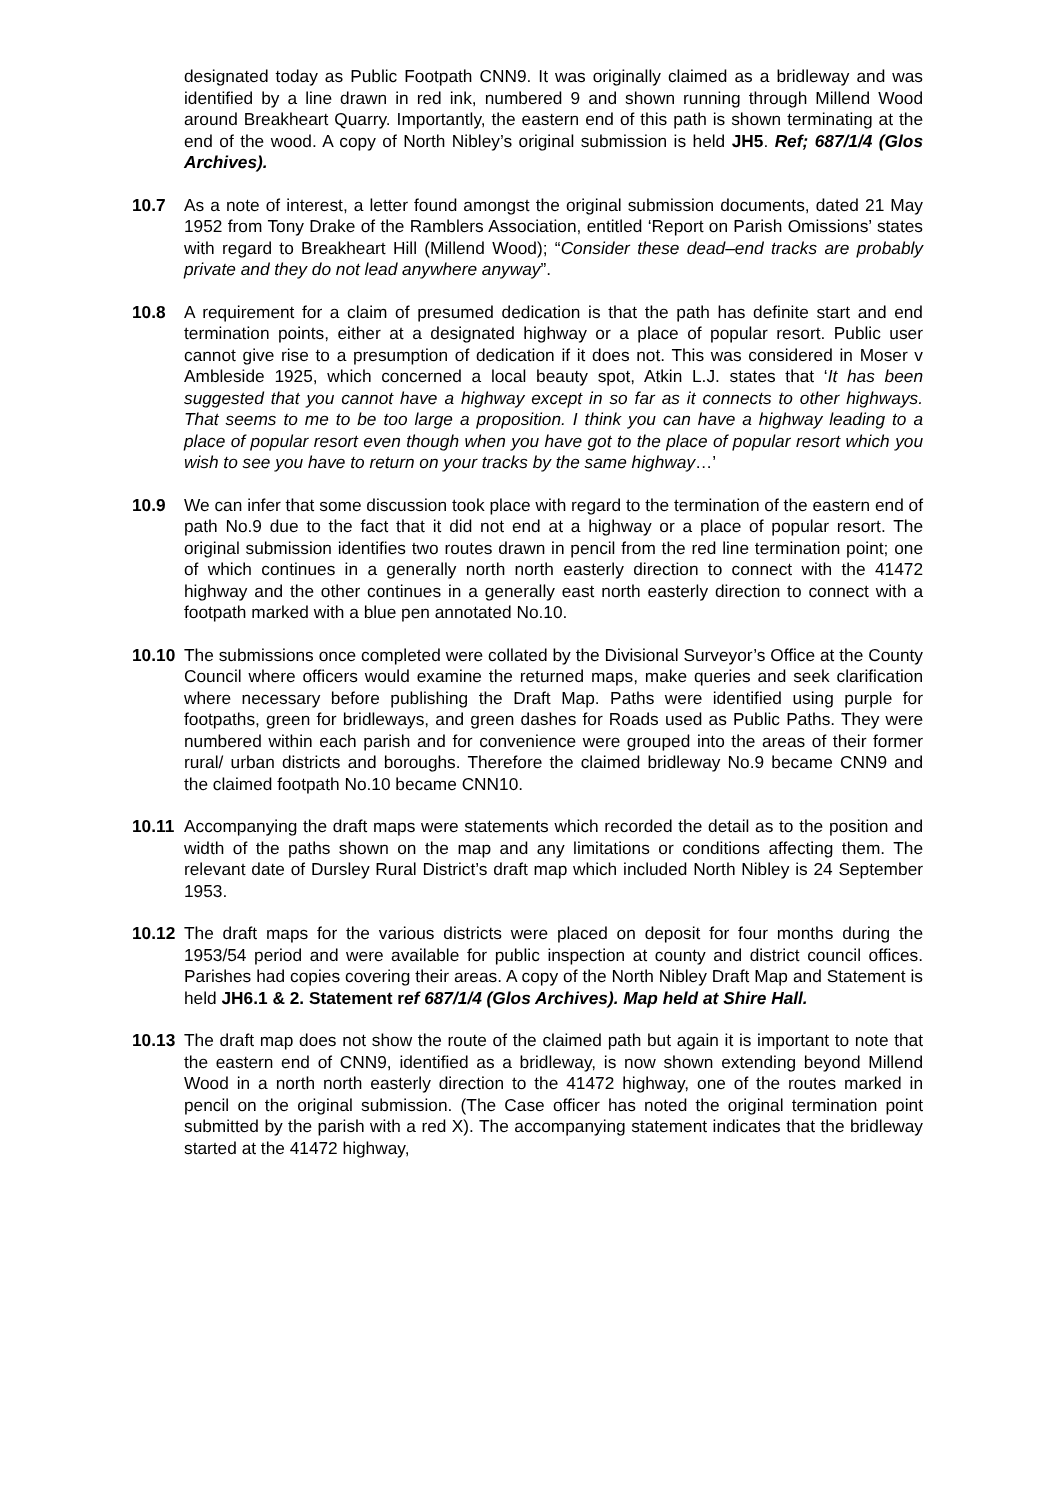designated today as Public Footpath CNN9. It was originally claimed as a bridleway and was identified by a line drawn in red ink, numbered 9 and shown running through Millend Wood around Breakheart Quarry. Importantly, the eastern end of this path is shown terminating at the end of the wood. A copy of North Nibley’s original submission is held JH5. Ref; 687/1/4 (Glos Archives).
10.7 As a note of interest, a letter found amongst the original submission documents, dated 21 May 1952 from Tony Drake of the Ramblers Association, entitled ‘Report on Parish Omissions’ states with regard to Breakheart Hill (Millend Wood); “Consider these dead–end tracks are probably private and they do not lead anywhere anyway”.
10.8 A requirement for a claim of presumed dedication is that the path has definite start and end termination points, either at a designated highway or a place of popular resort. Public user cannot give rise to a presumption of dedication if it does not. This was considered in Moser v Ambleside 1925, which concerned a local beauty spot, Atkin L.J. states that ‘It has been suggested that you cannot have a highway except in so far as it connects to other highways. That seems to me to be too large a proposition. I think you can have a highway leading to a place of popular resort even though when you have got to the place of popular resort which you wish to see you have to return on your tracks by the same highway…’
10.9 We can infer that some discussion took place with regard to the termination of the eastern end of path No.9 due to the fact that it did not end at a highway or a place of popular resort. The original submission identifies two routes drawn in pencil from the red line termination point; one of which continues in a generally north north easterly direction to connect with the 41472 highway and the other continues in a generally east north easterly direction to connect with a footpath marked with a blue pen annotated No.10.
10.10 The submissions once completed were collated by the Divisional Surveyor’s Office at the County Council where officers would examine the returned maps, make queries and seek clarification where necessary before publishing the Draft Map. Paths were identified using purple for footpaths, green for bridleways, and green dashes for Roads used as Public Paths. They were numbered within each parish and for convenience were grouped into the areas of their former rural/ urban districts and boroughs. Therefore the claimed bridleway No.9 became CNN9 and the claimed footpath No.10 became CNN10.
10.11 Accompanying the draft maps were statements which recorded the detail as to the position and width of the paths shown on the map and any limitations or conditions affecting them. The relevant date of Dursley Rural District’s draft map which included North Nibley is 24 September 1953.
10.12 The draft maps for the various districts were placed on deposit for four months during the 1953/54 period and were available for public inspection at county and district council offices. Parishes had copies covering their areas. A copy of the North Nibley Draft Map and Statement is held JH6.1 & 2. Statement ref 687/1/4 (Glos Archives). Map held at Shire Hall.
10.13 The draft map does not show the route of the claimed path but again it is important to note that the eastern end of CNN9, identified as a bridleway, is now shown extending beyond Millend Wood in a north north easterly direction to the 41472 highway, one of the routes marked in pencil on the original submission. (The Case officer has noted the original termination point submitted by the parish with a red X). The accompanying statement indicates that the bridleway started at the 41472 highway,